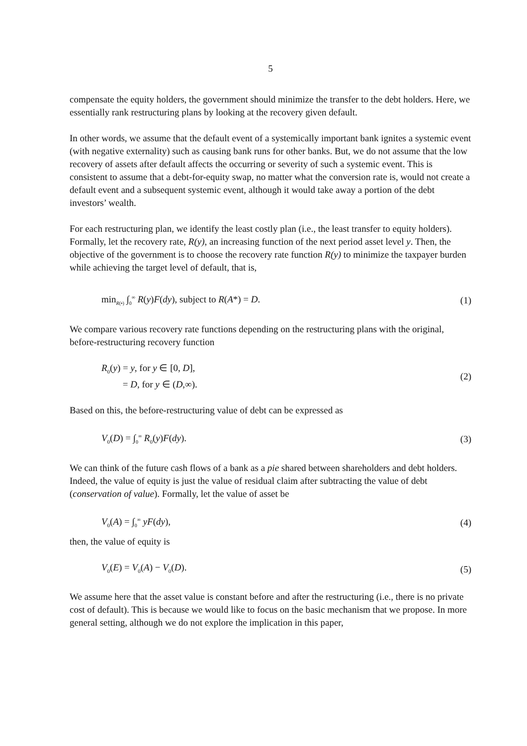5
compensate the equity holders, the government should minimize the transfer to the debt holders. Here, we essentially rank restructuring plans by looking at the recovery given default.
In other words, we assume that the default event of a systemically important bank ignites a systemic event (with negative externality) such as causing bank runs for other banks. But, we do not assume that the low recovery of assets after default affects the occurring or severity of such a systemic event. This is consistent to assume that a debt-for-equity swap, no matter what the conversion rate is, would not create a default event and a subsequent systemic event, although it would take away a portion of the debt investors’ wealth.
For each restructuring plan, we identify the least costly plan (i.e., the least transfer to equity holders). Formally, let the recovery rate, R(y), an increasing function of the next period asset level y. Then, the objective of the government is to choose the recovery rate function R(y) to minimize the taxpayer burden while achieving the target level of default, that is,
min<sub>R(•)</sub> ∫<sub>0</sub><sup>∞</sup> R(y)F(dy), subject to R(A*) = D. (1)
We compare various recovery rate functions depending on the restructuring plans with the original, before-restructuring recovery function
R<sub>0</sub>(y) = y, for y ∈ [0, D],
= D, for y ∈ (D,∞). (2)
Based on this, the before-restructuring value of debt can be expressed as
V<sub>0</sub>(D) = ∫<sub>0</sub><sup>∞</sup> R<sub>0</sub>(y)F(dy). (3)
We can think of the future cash flows of a bank as a pie shared between shareholders and debt holders. Indeed, the value of equity is just the value of residual claim after subtracting the value of debt (conservation of value). Formally, let the value of asset be
V<sub>0</sub>(A) = ∫<sub>0</sub><sup>∞</sup> yF(dy), (4)
then, the value of equity is
V<sub>0</sub>(E) = V<sub>0</sub>(A) − V<sub>0</sub>(D). (5)
We assume here that the asset value is constant before and after the restructuring (i.e., there is no private cost of default). This is because we would like to focus on the basic mechanism that we propose. In more general setting, although we do not explore the implication in this paper,